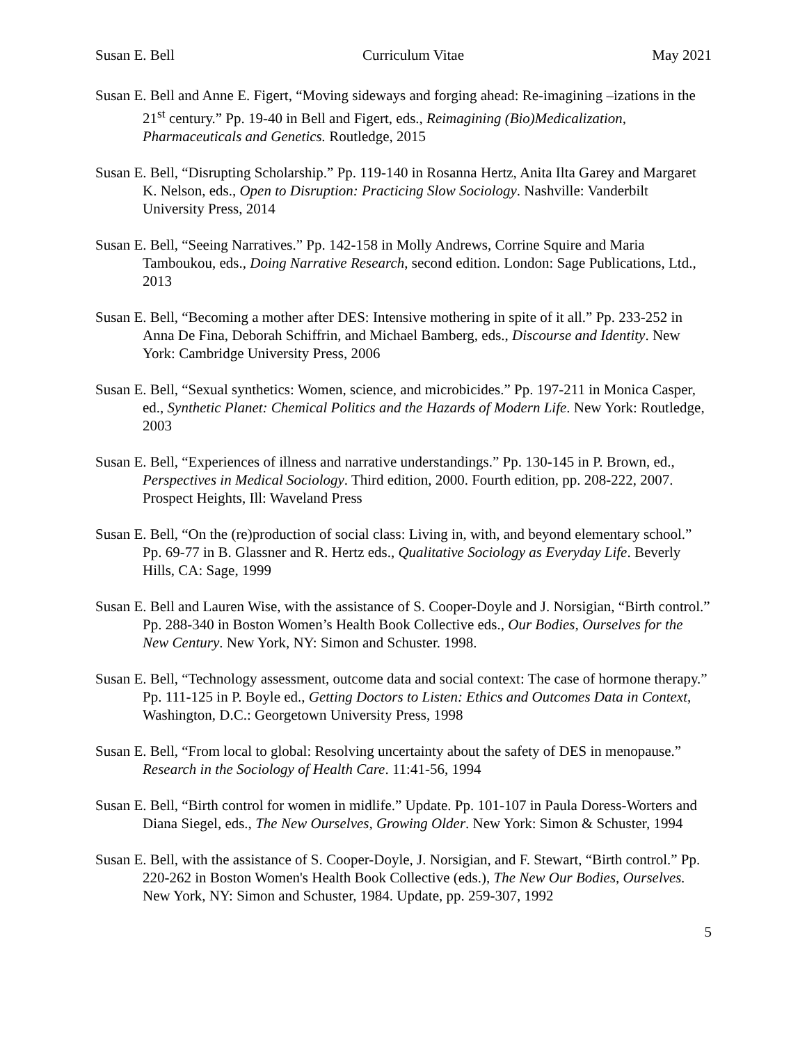Susan E. Bell Curriculum Vitae May 2021
Susan E. Bell and Anne E. Figert, “Moving sideways and forging ahead: Re-imagining –izations in the 21<sup>st</sup> century.” Pp. 19-40 in Bell and Figert, eds., Reimagining (Bio)Medicalization, Pharmaceuticals and Genetics. Routledge, 2015
Susan E. Bell, “Disrupting Scholarship.” Pp. 119-140 in Rosanna Hertz, Anita Ilta Garey and Margaret K. Nelson, eds., Open to Disruption: Practicing Slow Sociology. Nashville: Vanderbilt University Press, 2014
Susan E. Bell, “Seeing Narratives.” Pp. 142-158 in Molly Andrews, Corrine Squire and Maria Tamboukou, eds., Doing Narrative Research, second edition. London: Sage Publications, Ltd., 2013
Susan E. Bell, “Becoming a mother after DES: Intensive mothering in spite of it all.” Pp. 233-252 in Anna De Fina, Deborah Schiffrin, and Michael Bamberg, eds., Discourse and Identity. New York: Cambridge University Press, 2006
Susan E. Bell, “Sexual synthetics: Women, science, and microbicides.” Pp. 197-211 in Monica Casper, ed., Synthetic Planet: Chemical Politics and the Hazards of Modern Life. New York: Routledge, 2003
Susan E. Bell, “Experiences of illness and narrative understandings.” Pp. 130-145 in P. Brown, ed., Perspectives in Medical Sociology. Third edition, 2000. Fourth edition, pp. 208-222, 2007. Prospect Heights, Ill: Waveland Press
Susan E. Bell, “On the (re)production of social class: Living in, with, and beyond elementary school.” Pp. 69-77 in B. Glassner and R. Hertz eds., Qualitative Sociology as Everyday Life. Beverly Hills, CA: Sage, 1999
Susan E. Bell and Lauren Wise, with the assistance of S. Cooper-Doyle and J. Norsigian, “Birth control.” Pp. 288-340 in Boston Women’s Health Book Collective eds., Our Bodies, Ourselves for the New Century. New York, NY: Simon and Schuster. 1998.
Susan E. Bell, “Technology assessment, outcome data and social context: The case of hormone therapy.” Pp. 111-125 in P. Boyle ed., Getting Doctors to Listen: Ethics and Outcomes Data in Context, Washington, D.C.: Georgetown University Press, 1998
Susan E. Bell, “From local to global: Resolving uncertainty about the safety of DES in menopause.” Research in the Sociology of Health Care. 11:41-56, 1994
Susan E. Bell, “Birth control for women in midlife.” Update. Pp. 101-107 in Paula Doress-Worters and Diana Siegel, eds., The New Ourselves, Growing Older. New York: Simon & Schuster, 1994
Susan E. Bell, with the assistance of S. Cooper-Doyle, J. Norsigian, and F. Stewart, “Birth control.” Pp. 220-262 in Boston Women's Health Book Collective (eds.), The New Our Bodies, Ourselves. New York, NY: Simon and Schuster, 1984. Update, pp. 259-307, 1992
5